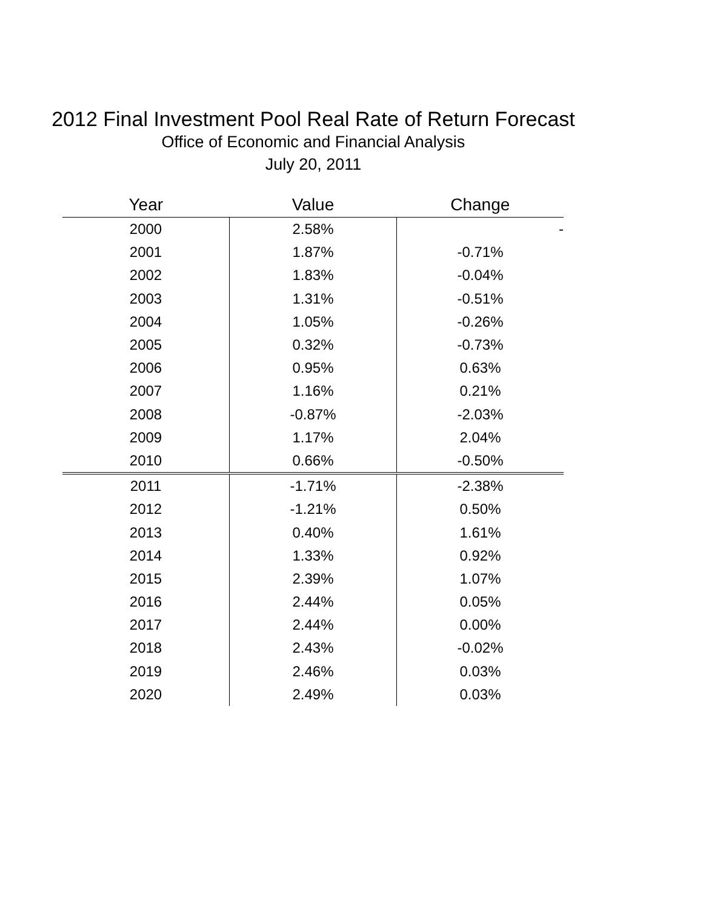2012 Final Investment Pool Real Rate of Return Forecast
Office of Economic and Financial Analysis
July 20, 2011
| Year | Value | Change |
| --- | --- | --- |
| 2000 | 2.58% | - |
| 2001 | 1.87% | -0.71% |
| 2002 | 1.83% | -0.04% |
| 2003 | 1.31% | -0.51% |
| 2004 | 1.05% | -0.26% |
| 2005 | 0.32% | -0.73% |
| 2006 | 0.95% | 0.63% |
| 2007 | 1.16% | 0.21% |
| 2008 | -0.87% | -2.03% |
| 2009 | 1.17% | 2.04% |
| 2010 | 0.66% | -0.50% |
| 2011 | -1.71% | -2.38% |
| 2012 | -1.21% | 0.50% |
| 2013 | 0.40% | 1.61% |
| 2014 | 1.33% | 0.92% |
| 2015 | 2.39% | 1.07% |
| 2016 | 2.44% | 0.05% |
| 2017 | 2.44% | 0.00% |
| 2018 | 2.43% | -0.02% |
| 2019 | 2.46% | 0.03% |
| 2020 | 2.49% | 0.03% |